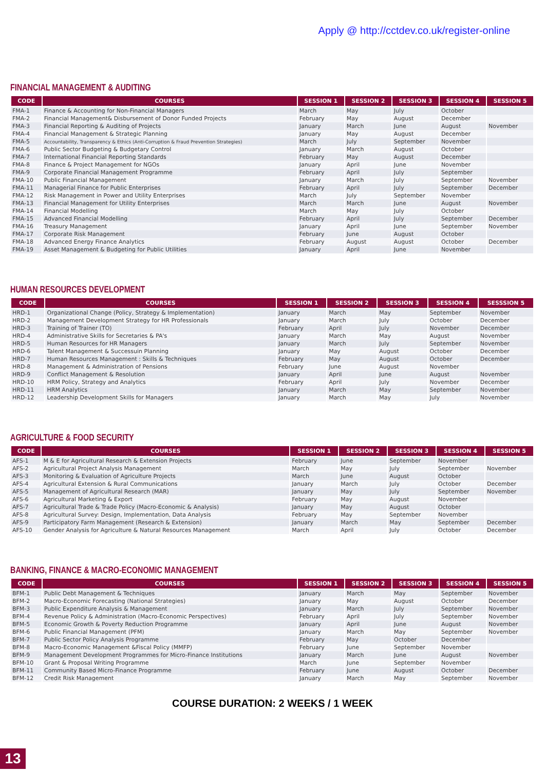Apply @ http://cctdev.co.uk/register-online
FINANCIAL MANAGEMENT & AUDITING
| CODE | COURSES | SESSION 1 | SESSION 2 | SESSION 3 | SESSION 4 | SESSION 5 |
| --- | --- | --- | --- | --- | --- | --- |
| FMA-1 | Finance & Accounting for Non-Financial Managers | March | May | July | October | |
| FMA-2 | Financial Management& Disbursement of Donor Funded Projects | February | May | August | December | |
| FMA-3 | Financial Reporting & Auditing of Projects | January | March | June | August | November |
| FMA-4 | Financial Management & Strategic Planning | January | May | August | December | |
| FMA-5 | Accountability, Transparency & Ethics (Anti-Corruption & Fraud Prevention Strategies) | March | July | September | November | |
| FMA-6 | Public Sector Budgeting & Budgetary Control | January | March | August | October | |
| FMA-7 | International Financial Reporting Standards | February | May | August | December | |
| FMA-8 | Finance & Project Management for NGOs | January | April | June | November | |
| FMA-9 | Corporate Financial Management Programme | February | April | July | September | |
| FMA-10 | Public Financial Management | January | March | July | September | November |
| FMA-11 | Managerial Finance for Public Enterprises | February | April | July | September | December |
| FMA-12 | Risk Management in Power and Utility Enterprises | March | July | September | November | |
| FMA-13 | Financial Management for Utility Enterprises | March | March | June | August | November |
| FMA-14 | Financial Modelling | March | May | July | October | |
| FMA-15 | Advanced Financial Modelling | February | April | July | September | December |
| FMA-16 | Treasury Management | January | April | June | September | November |
| FMA-17 | Corporate Risk Management | February | June | August | October | |
| FMA-18 | Advanced Energy Finance Analytics | February | August | August | October | December |
| FMA-19 | Asset Management & Budgeting for Public Utilities | January | April | June | November | |
HUMAN RESOURCES DEVELOPMENT
| CODE | COURSES | SESSION 1 | SESSION 2 | SESSION 3 | SESSION 4 | SESSSION 5 |
| --- | --- | --- | --- | --- | --- | --- |
| HRD-1 | Organizational Change (Policy, Strategy & Implementation) | January | March | May | September | November |
| HRD-2 | Management Development Strategy for HR Professionals | January | March | July | October | December |
| HRD-3 | Training of Trainer (TO) | February | April | July | November | December |
| HRD-4 | Administrative Skills for Secretaries & PA's | January | March | May | August | November |
| HRD-5 | Human Resources for HR Managers | January | March | July | September | November |
| HRD-6 | Talent Management & Successuin Planning | January | May | August | October | December |
| HRD-7 | Human Resources Management : Skills & Techniques | February | May | August | October | December |
| HRD-8 | Management & Administration of Pensions | February | June | August | November | |
| HRD-9 | Conflict Management & Resolution | January | April | June | August | November |
| HRD-10 | HRM Policy, Strategy and Analytics | February | April | July | November | December |
| HRD-11 | HRM Analytics | January | March | May | September | November |
| HRD-12 | Leadership Development Skills for Managers | January | March | May | July | November |
AGRICULTURE & FOOD SECURITY
| CODE | COURSES | SESSION 1 | SESSION 2 | SESSION 3 | SESSION 4 | SESSION 5 |
| --- | --- | --- | --- | --- | --- | --- |
| AFS-1 | M & E for Agricultural Research & Extension Projects | February | June | September | November | |
| AFS-2 | Agricultural Project Analysis Management | March | May | July | September | November |
| AFS-3 | Monitoring & Evaluation of Agriculture Projects | March | June | August | October | |
| AFS-4 | Agricultural Extension & Rural Communications | January | March | July | October | December |
| AFS-5 | Management of Agricultural Research (MAR) | January | May | July | September | November |
| AFS-6 | Agricultural Marketing & Export | February | May | August | November | |
| AFS-7 | Agricultural Trade & Trade Policy (Macro-Economic & Analysis) | January | May | August | October | |
| AFS-8 | Agricultural Survey: Design, Implementation, Data Analysis | February | May | September | November | |
| AFS-9 | Participatory Farm Management (Research & Extension) | January | March | May | September | December |
| AFS-10 | Gender Analysis for Agriculture & Natural Resources Management | March | April | July | October | December |
BANKING, FINANCE & MACRO-ECONOMIC MANAGEMENT
| CODE | COURSES | SESSION 1 | SESSION 2 | SESSION 3 | SESSION 4 | SESSION 5 |
| --- | --- | --- | --- | --- | --- | --- |
| BFM-1 | Public Debt Management & Techniques | January | March | May | September | November |
| BFM-2 | Macro-Economic Forecasting (National Strategies) | January | May | August | October | December |
| BFM-3 | Public Expenditure Analysis & Management | January | March | July | September | November |
| BFM-4 | Revenue Policy & Administration (Macro-Economic Perspectives) | February | April | July | September | November |
| BFM-5 | Economic Growth & Poverty Reduction Programme | January | April | June | August | November |
| BFM-6 | Public Financial Management (PFM) | January | March | May | September | November |
| BFM-7 | Public Sector Policy Analysis Programme | February | May | October | December | |
| BFM-8 | Macro-Economic Management &Fiscal Policy (MMFP) | February | June | September | November | |
| BFM-9 | Management Development Programmes for Micro-Finance Institutions | January | March | June | August | November |
| BFM-10 | Grant & Proposal Writing Programme | March | June | September | November | |
| BFM-11 | Community Based Micro-Finance Programme | February | June | August | October | December |
| BFM-12 | Credit Risk Management | January | March | May | September | November |
COURSE DURATION: 2 WEEKS / 1 WEEK
13